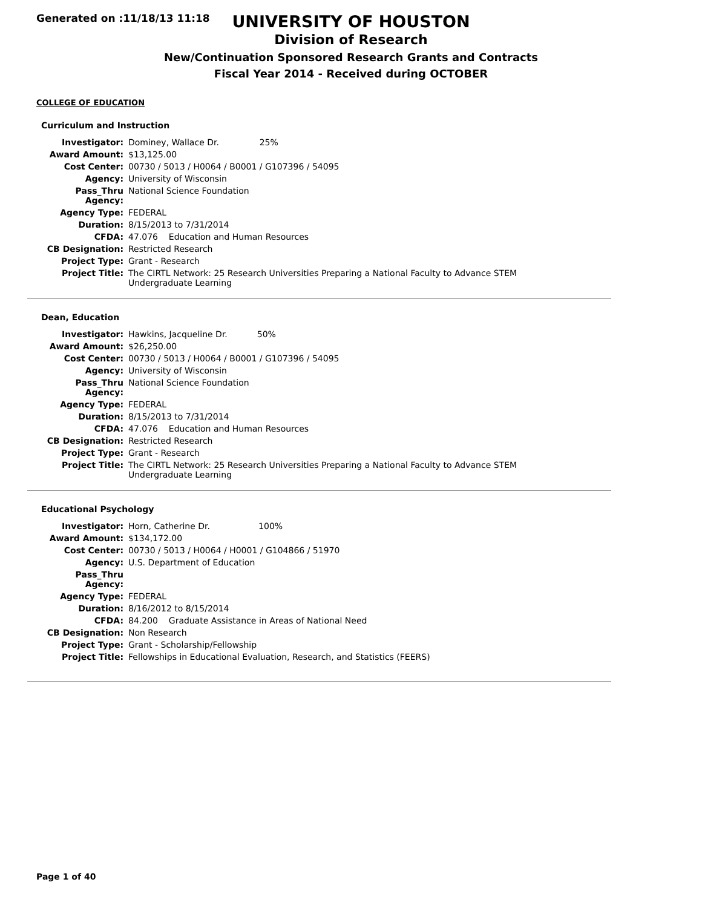Generated on :11/18/13 11:18
UNIVERSITY OF HOUSTON
Division of Research
New/Continuation Sponsored Research Grants and Contracts
Fiscal Year 2014 - Received during OCTOBER
COLLEGE OF EDUCATION
Curriculum and Instruction
| Investigator: | Dominey, Wallace Dr. 25% |
| Award Amount: | $13,125.00 |
| Cost Center: | 00730 / 5013 / H0064 / B0001 / G107396 / 54095 |
| Agency: | University of Wisconsin |
| Pass_Thru Agency: | National Science Foundation |
| Agency Type: | FEDERAL |
| Duration: | 8/15/2013 to 7/31/2014 |
| CFDA: | 47.076 Education and Human Resources |
| CB Designation: | Restricted Research |
| Project Type: | Grant - Research |
| Project Title: | The CIRTL Network: 25 Research Universities Preparing a National Faculty to Advance STEM Undergraduate Learning |
Dean, Education
| Investigator: | Hawkins, Jacqueline Dr. 50% |
| Award Amount: | $26,250.00 |
| Cost Center: | 00730 / 5013 / H0064 / B0001 / G107396 / 54095 |
| Agency: | University of Wisconsin |
| Pass_Thru Agency: | National Science Foundation |
| Agency Type: | FEDERAL |
| Duration: | 8/15/2013 to 7/31/2014 |
| CFDA: | 47.076 Education and Human Resources |
| CB Designation: | Restricted Research |
| Project Type: | Grant - Research |
| Project Title: | The CIRTL Network: 25 Research Universities Preparing a National Faculty to Advance STEM Undergraduate Learning |
Educational Psychology
| Investigator: | Horn, Catherine Dr. 100% |
| Award Amount: | $134,172.00 |
| Cost Center: | 00730 / 5013 / H0064 / H0001 / G104866 / 51970 |
| Agency: | U.S. Department of Education |
| Pass_Thru Agency: | |
| Agency Type: | FEDERAL |
| Duration: | 8/16/2012 to 8/15/2014 |
| CFDA: | 84.200 Graduate Assistance in Areas of National Need |
| CB Designation: | Non Research |
| Project Type: | Grant - Scholarship/Fellowship |
| Project Title: | Fellowships in Educational Evaluation, Research, and Statistics (FEERS) |
Page 1 of 40